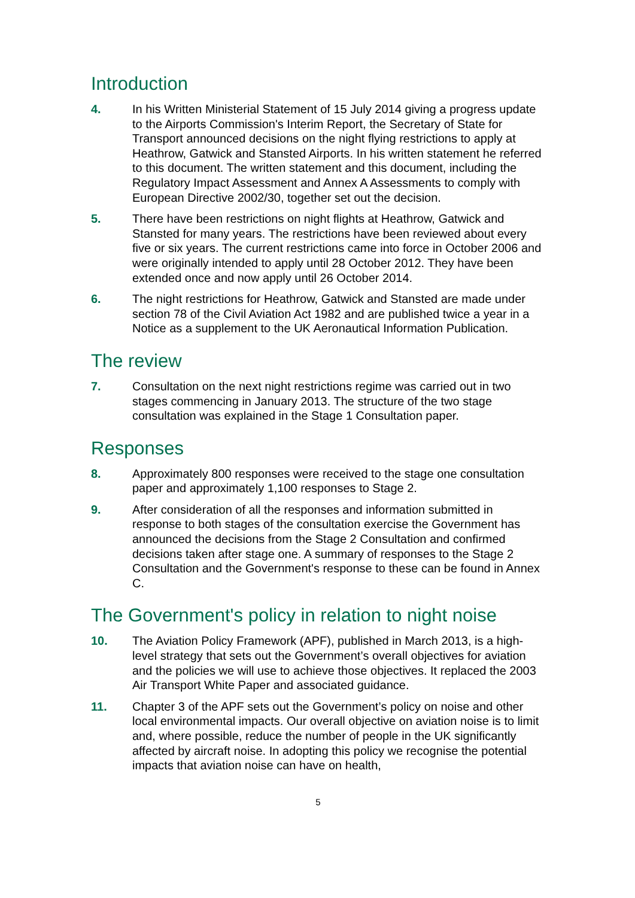Introduction
4. In his Written Ministerial Statement of 15 July 2014 giving a progress update to the Airports Commission's Interim Report, the Secretary of State for Transport announced decisions on the night flying restrictions to apply at Heathrow, Gatwick and Stansted Airports. In his written statement he referred to this document. The written statement and this document, including the Regulatory Impact Assessment and Annex A Assessments to comply with European Directive 2002/30, together set out the decision.
5. There have been restrictions on night flights at Heathrow, Gatwick and Stansted for many years. The restrictions have been reviewed about every five or six years. The current restrictions came into force in October 2006 and were originally intended to apply until 28 October 2012. They have been extended once and now apply until 26 October 2014.
6. The night restrictions for Heathrow, Gatwick and Stansted are made under section 78 of the Civil Aviation Act 1982 and are published twice a year in a Notice as a supplement to the UK Aeronautical Information Publication.
The review
7. Consultation on the next night restrictions regime was carried out in two stages commencing in January 2013. The structure of the two stage consultation was explained in the Stage 1 Consultation paper.
Responses
8. Approximately 800 responses were received to the stage one consultation paper and approximately 1,100 responses to Stage 2.
9. After consideration of all the responses and information submitted in response to both stages of the consultation exercise the Government has announced the decisions from the Stage 2 Consultation and confirmed decisions taken after stage one. A summary of responses to the Stage 2 Consultation and the Government's response to these can be found in Annex C.
The Government's policy in relation to night noise
10. The Aviation Policy Framework (APF), published in March 2013, is a high-level strategy that sets out the Government’s overall objectives for aviation and the policies we will use to achieve those objectives. It replaced the 2003 Air Transport White Paper and associated guidance.
11. Chapter 3 of the APF sets out the Government’s policy on noise and other local environmental impacts. Our overall objective on aviation noise is to limit and, where possible, reduce the number of people in the UK significantly affected by aircraft noise. In adopting this policy we recognise the potential impacts that aviation noise can have on health,
5